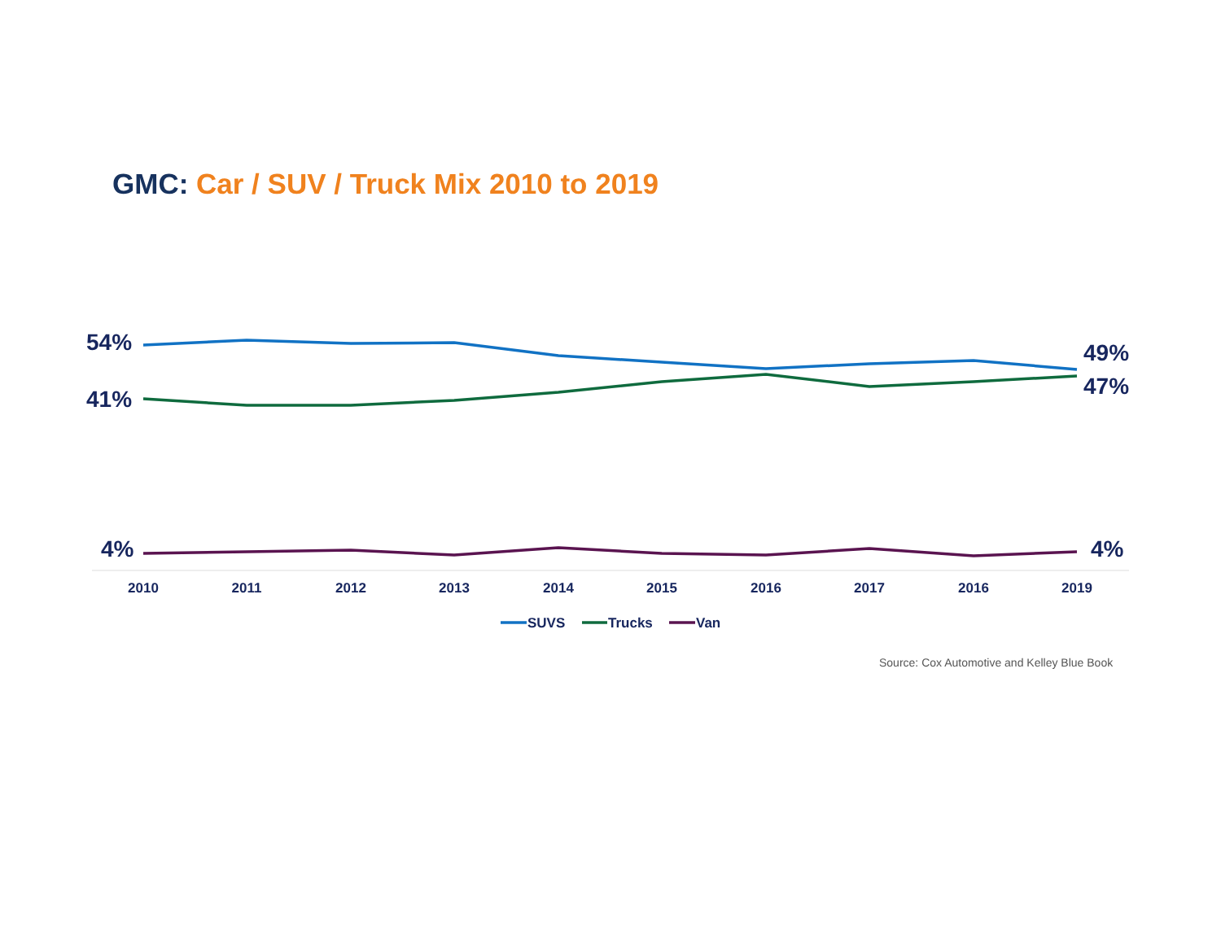GMC: Car / SUV / Truck Mix 2010 to 2019
54%
41%
4%
49%
47%
4%
2010
2011
2012
2013
2014
2015
2016
2017
2016
2019
SUVS
Trucks
Van
Source: Cox Automotive and Kelley Blue Book